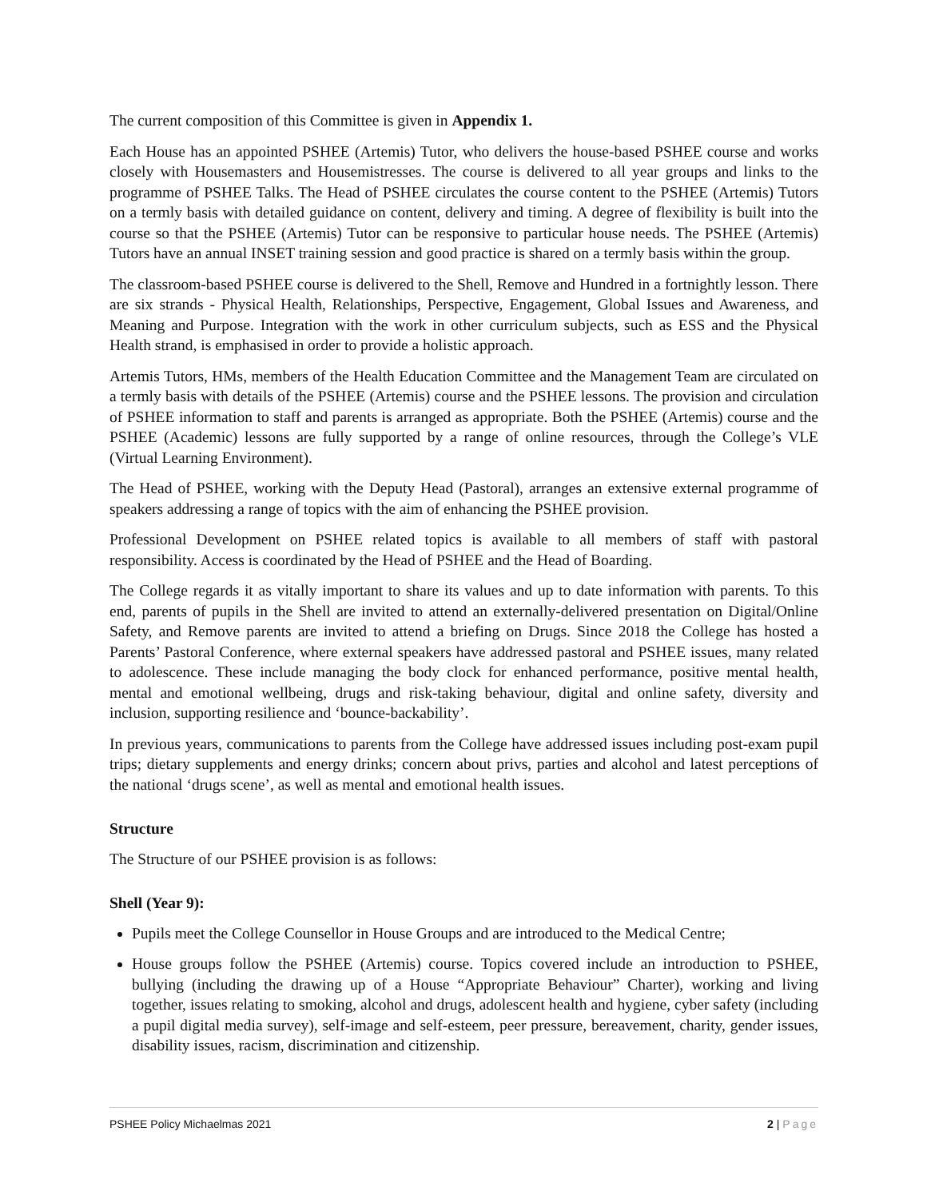The current composition of this Committee is given in Appendix 1.
Each House has an appointed PSHEE (Artemis) Tutor, who delivers the house-based PSHEE course and works closely with Housemasters and Housemistresses. The course is delivered to all year groups and links to the programme of PSHEE Talks. The Head of PSHEE circulates the course content to the PSHEE (Artemis) Tutors on a termly basis with detailed guidance on content, delivery and timing. A degree of flexibility is built into the course so that the PSHEE (Artemis) Tutor can be responsive to particular house needs. The PSHEE (Artemis) Tutors have an annual INSET training session and good practice is shared on a termly basis within the group.
The classroom-based PSHEE course is delivered to the Shell, Remove and Hundred in a fortnightly lesson. There are six strands - Physical Health, Relationships, Perspective, Engagement, Global Issues and Awareness, and Meaning and Purpose. Integration with the work in other curriculum subjects, such as ESS and the Physical Health strand, is emphasised in order to provide a holistic approach.
Artemis Tutors, HMs, members of the Health Education Committee and the Management Team are circulated on a termly basis with details of the PSHEE (Artemis) course and the PSHEE lessons. The provision and circulation of PSHEE information to staff and parents is arranged as appropriate. Both the PSHEE (Artemis) course and the PSHEE (Academic) lessons are fully supported by a range of online resources, through the College’s VLE (Virtual Learning Environment).
The Head of PSHEE, working with the Deputy Head (Pastoral), arranges an extensive external programme of speakers addressing a range of topics with the aim of enhancing the PSHEE provision.
Professional Development on PSHEE related topics is available to all members of staff with pastoral responsibility. Access is coordinated by the Head of PSHEE and the Head of Boarding.
The College regards it as vitally important to share its values and up to date information with parents. To this end, parents of pupils in the Shell are invited to attend an externally-delivered presentation on Digital/Online Safety, and Remove parents are invited to attend a briefing on Drugs. Since 2018 the College has hosted a Parents’ Pastoral Conference, where external speakers have addressed pastoral and PSHEE issues, many related to adolescence. These include managing the body clock for enhanced performance, positive mental health, mental and emotional wellbeing, drugs and risk-taking behaviour, digital and online safety, diversity and inclusion, supporting resilience and ‘bounce-backability’.
In previous years, communications to parents from the College have addressed issues including post-exam pupil trips; dietary supplements and energy drinks; concern about privs, parties and alcohol and latest perceptions of the national ‘drugs scene’, as well as mental and emotional health issues.
Structure
The Structure of our PSHEE provision is as follows:
Shell (Year 9):
Pupils meet the College Counsellor in House Groups and are introduced to the Medical Centre;
House groups follow the PSHEE (Artemis) course. Topics covered include an introduction to PSHEE, bullying (including the drawing up of a House “Appropriate Behaviour” Charter), working and living together, issues relating to smoking, alcohol and drugs, adolescent health and hygiene, cyber safety (including a pupil digital media survey), self-image and self-esteem, peer pressure, bereavement, charity, gender issues, disability issues, racism, discrimination and citizenship.
PSHEE Policy Michaelmas 2021 2 | Page